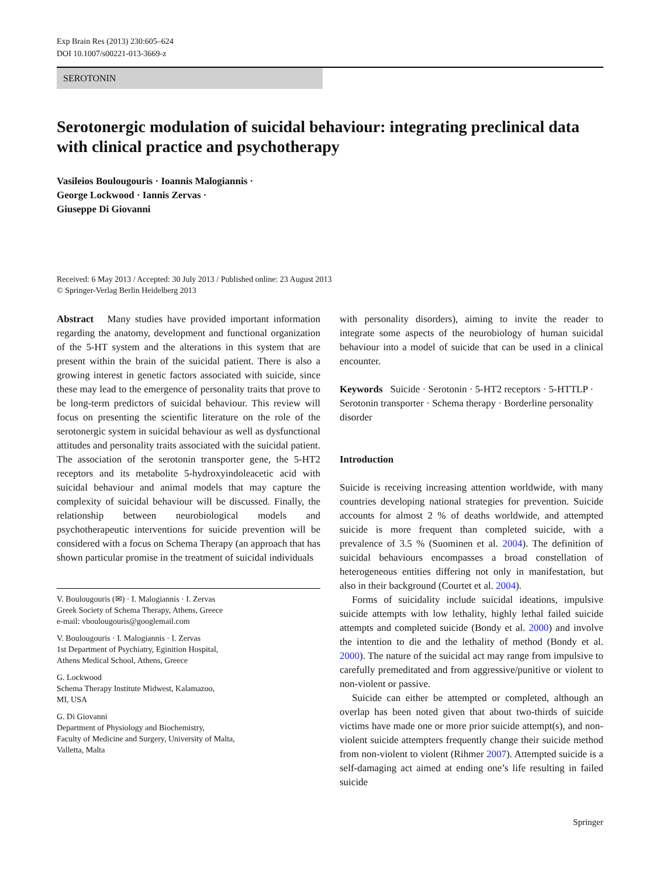Exp Brain Res (2013) 230:605–624
DOI 10.1007/s00221-013-3669-z
SEROTONIN
Serotonergic modulation of suicidal behaviour: integrating preclinical data with clinical practice and psychotherapy
Vasileios Boulougouris · Ioannis Malogiannis ·
George Lockwood · Iannis Zervas ·
Giuseppe Di Giovanni
Received: 6 May 2013 / Accepted: 30 July 2013 / Published online: 23 August 2013
© Springer-Verlag Berlin Heidelberg 2013
Abstract Many studies have provided important information regarding the anatomy, development and functional organization of the 5-HT system and the alterations in this system that are present within the brain of the suicidal patient. There is also a growing interest in genetic factors associated with suicide, since these may lead to the emergence of personality traits that prove to be long-term predictors of suicidal behaviour. This review will focus on presenting the scientific literature on the role of the serotonergic system in suicidal behaviour as well as dysfunctional attitudes and personality traits associated with the suicidal patient. The association of the serotonin transporter gene, the 5-HT2 receptors and its metabolite 5-hydroxyindoleacetic acid with suicidal behaviour and animal models that may capture the complexity of suicidal behaviour will be discussed. Finally, the relationship between neurobiological models and psychotherapeutic interventions for suicide prevention will be considered with a focus on Schema Therapy (an approach that has shown particular promise in the treatment of suicidal individuals
V. Boulougouris (✉) · I. Malogiannis · I. Zervas
Greek Society of Schema Therapy, Athens, Greece
e-mail: vboulougouris@googlemail.com
V. Boulougouris · I. Malogiannis · I. Zervas
1st Department of Psychiatry, Eginition Hospital,
Athens Medical School, Athens, Greece
G. Lockwood
Schema Therapy Institute Midwest, Kalamazoo,
MI, USA
G. Di Giovanni
Department of Physiology and Biochemistry,
Faculty of Medicine and Surgery, University of Malta,
Valletta, Malta
with personality disorders), aiming to invite the reader to integrate some aspects of the neurobiology of human suicidal behaviour into a model of suicide that can be used in a clinical encounter.
Keywords Suicide · Serotonin · 5-HT2 receptors · 5-HTTLP · Serotonin transporter · Schema therapy · Borderline personality disorder
Introduction
Suicide is receiving increasing attention worldwide, with many countries developing national strategies for prevention. Suicide accounts for almost 2 % of deaths worldwide, and attempted suicide is more frequent than completed suicide, with a prevalence of 3.5 % (Suominen et al. 2004). The definition of suicidal behaviours encompasses a broad constellation of heterogeneous entities differing not only in manifestation, but also in their background (Courtet et al. 2004).
Forms of suicidality include suicidal ideations, impulsive suicide attempts with low lethality, highly lethal failed suicide attempts and completed suicide (Bondy et al. 2000) and involve the intention to die and the lethality of method (Bondy et al. 2000). The nature of the suicidal act may range from impulsive to carefully premeditated and from aggressive/punitive or violent to non-violent or passive.
Suicide can either be attempted or completed, although an overlap has been noted given that about two-thirds of suicide victims have made one or more prior suicide attempt(s), and non-violent suicide attempters frequently change their suicide method from non-violent to violent (Rihmer 2007). Attempted suicide is a self-damaging act aimed at ending one’s life resulting in failed suicide
Springer